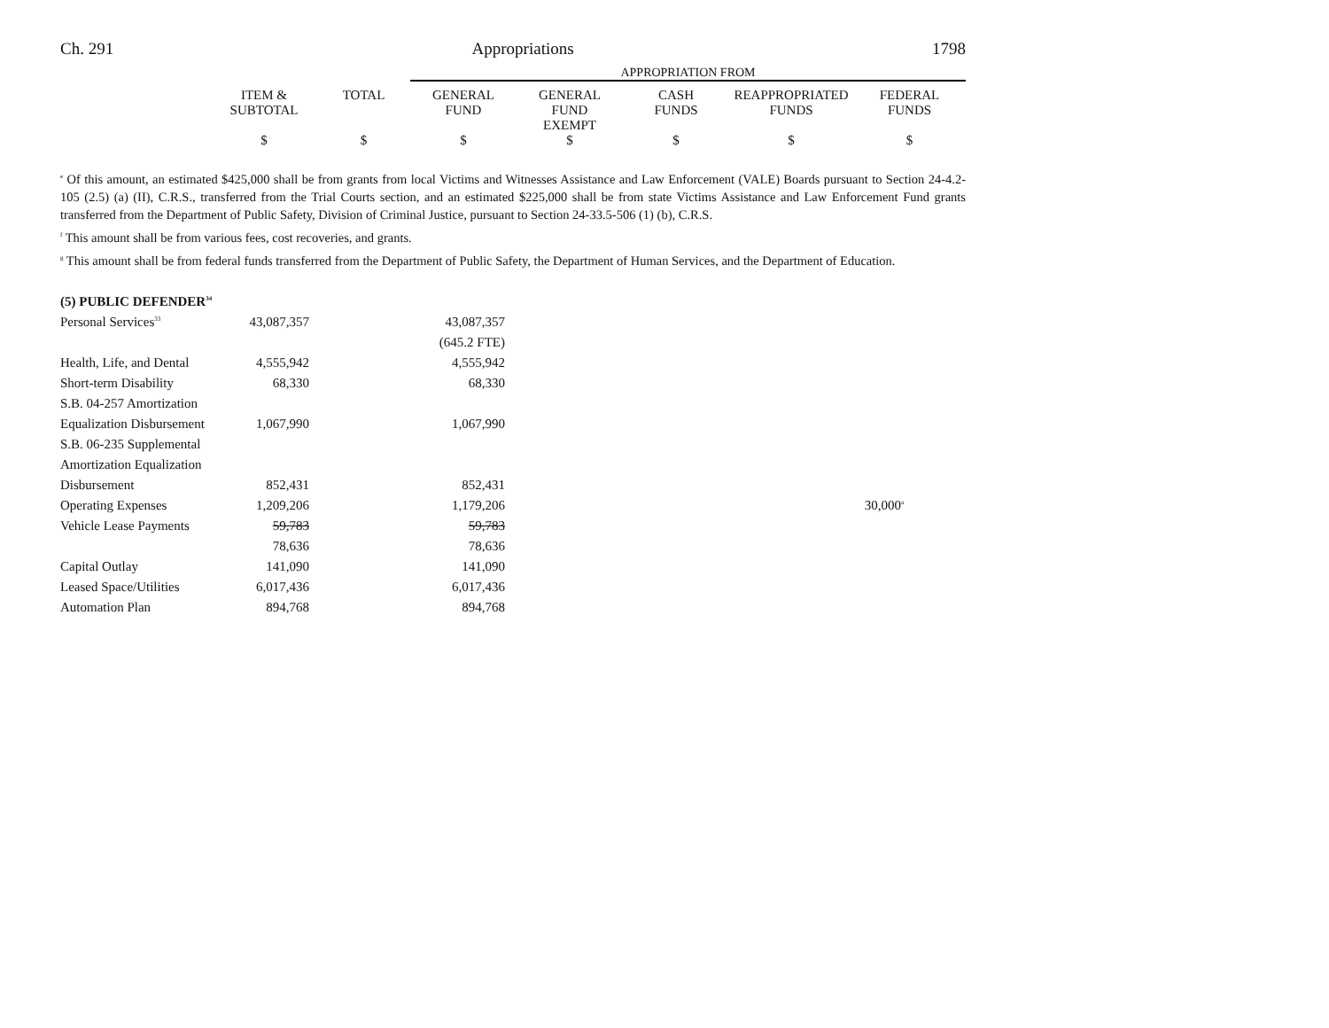Ch. 291 Appropriations 1798
| | | | APPROPRIATION FROM | | | | |
| --- | --- | --- | --- | --- | --- | --- | --- |
| | ITEM & SUBTOTAL | TOTAL | GENERAL FUND | GENERAL FUND EXEMPT | CASH FUNDS | REAPPROPRIATED FUNDS | FEDERAL FUNDS |
| | $ | $ | $ | $ | $ | $ | $ |
<sup>e</sup> Of this amount, an estimated $425,000 shall be from grants from local Victims and Witnesses Assistance and Law Enforcement (VALE) Boards pursuant to Section 24-4.2-105 (2.5) (a) (II), C.R.S., transferred from the Trial Courts section, and an estimated $225,000 shall be from state Victims Assistance and Law Enforcement Fund grants transferred from the Department of Public Safety, Division of Criminal Justice, pursuant to Section 24-33.5-506 (1) (b), C.R.S.
<sup>f</sup> This amount shall be from various fees, cost recoveries, and grants.
<sup>g</sup> This amount shall be from federal funds transferred from the Department of Public Safety, the Department of Human Services, and the Department of Education.
| (5) PUBLIC DEFENDER<sup>34</sup> | | | | | | |
| Personal Services<sup>33</sup> | 43,087,357 | | 43,087,357 | | | |
| | | | (645.2 FTE) | | | |
| Health, Life, and Dental | 4,555,942 | | 4,555,942 | | | |
| Short-term Disability | 68,330 | | 68,330 | | | |
| S.B. 04-257 Amortization | | | | | | |
| Equalization Disbursement | 1,067,990 | | 1,067,990 | | | |
| S.B. 06-235 Supplemental | | | | | | |
| Amortization Equalization | | | | | | |
| Disbursement | 852,431 | | 852,431 | | | |
| Operating Expenses | 1,209,206 | | 1,179,206 | | 30,000<sup>a</sup> | |
| Vehicle Lease Payments | 59,783 | | 59,783 | | | |
| | 78,636 | | 78,636 | | | |
| Capital Outlay | 141,090 | | 141,090 | | | |
| Leased Space/Utilities | 6,017,436 | | 6,017,436 | | | |
| Automation Plan | 894,768 | | 894,768 | | | |